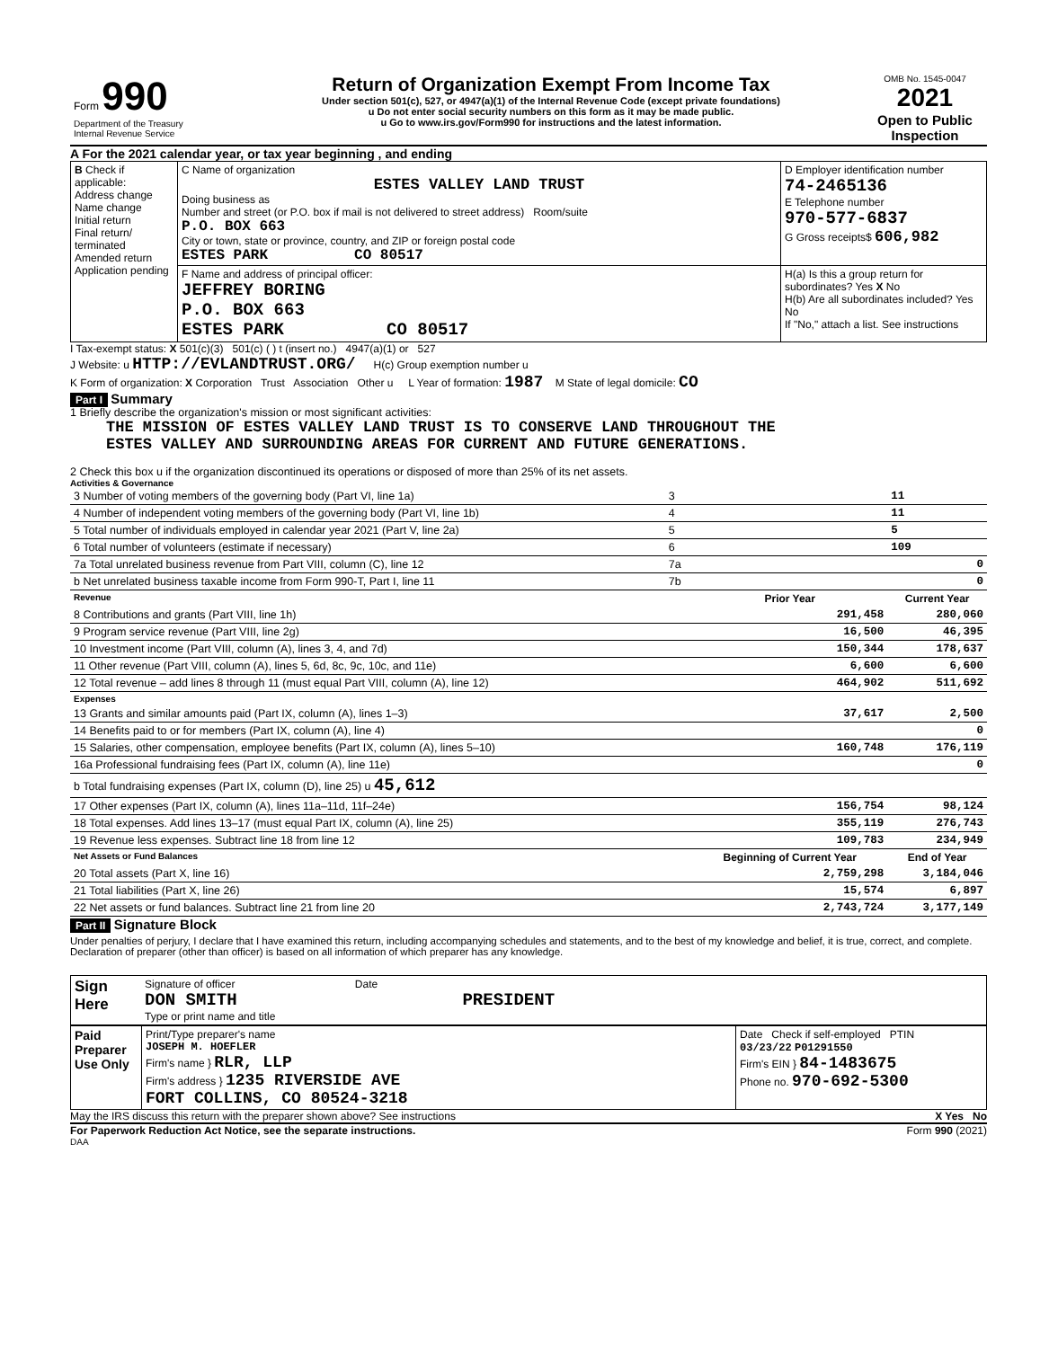| Form 990 Department of the Treasury Internal Revenue Service | Return of Organization Exempt From Income Tax Under section 501(c), 527, or 4947(a)(1) of the Internal Revenue Code (except private foundations) u Do not enter social security numbers on this form as it may be made public. u Go to www.irs.gov/Form990 for instructions and the latest information. | OMB No. 1545-0047 2021 Open to Public Inspection |
A For the 2021 calendar year, or tax year beginning , and ending
| B Check if applicable: Address change Name change Initial return Final return/ terminated Amended return Application pending | C Name of organization ESTES VALLEY LAND TRUST Doing business as Number and street (or P.O. box if mail is not delivered to street address) Room/suite P.O. BOX 663 City or town, state or province, country, and ZIP or foreign postal code ESTES PARK CO 80517 | D Employer identification number 74-2465136 E Telephone number 970-577-6837 G Gross receipts$ 606,982 |
| | F Name and address of principal officer: JEFFREY BORING P.O. BOX 663 ESTES PARK CO 80517 | H(a) Is this a group return for subordinates? Yes X No H(b) Are all subordinates included? Yes No If "No," attach a list. See instructions |
I Tax-exempt status: X 501(c)(3) 501(c) ( ) t (insert no.) 4947(a)(1) or 527
J Website: u HTTP://EVLANDTRUST.ORG/ H(c) Group exemption number u
K Form of organization: X Corporation Trust Association Other u L Year of formation: 1987 M State of legal domicile: CO
Part I Summary
1 Briefly describe the organization's mission or most significant activities:
THE MISSION OF ESTES VALLEY LAND TRUST IS TO CONSERVE LAND THROUGHOUT THE
ESTES VALLEY AND SURROUNDING AREAS FOR CURRENT AND FUTURE GENERATIONS.
2 Check this box u if the organization discontinued its operations or disposed of more than 25% of its net assets.
Activities & Governance
| 3 Number of voting members of the governing body (Part VI, line 1a) | 3 | | 11 |
| 4 Number of independent voting members of the governing body (Part VI, line 1b) | 4 | | 11 |
| 5 Total number of individuals employed in calendar year 2021 (Part V, line 2a) | 5 | | 5 |
| 6 Total number of volunteers (estimate if necessary) | 6 | | 109 |
| 7a Total unrelated business revenue from Part VIII, column (C), line 12 | 7a | | 0 |
| b Net unrelated business taxable income from Form 990-T, Part I, line 11 | 7b | | 0 |
| Revenue | | Prior Year | Current Year |
| 8 Contributions and grants (Part VIII, line 1h) | | 291,458 | 280,060 |
| 9 Program service revenue (Part VIII, line 2g) | | 16,500 | 46,395 |
| 10 Investment income (Part VIII, column (A), lines 3, 4, and 7d) | | 150,344 | 178,637 |
| 11 Other revenue (Part VIII, column (A), lines 5, 6d, 8c, 9c, 10c, and 11e) | | 6,600 | 6,600 |
| 12 Total revenue – add lines 8 through 11 (must equal Part VIII, column (A), line 12) | | 464,902 | 511,692 |
| Expenses | | | |
| 13 Grants and similar amounts paid (Part IX, column (A), lines 1–3) | | 37,617 | 2,500 |
| 14 Benefits paid to or for members (Part IX, column (A), line 4) | | | 0 |
| 15 Salaries, other compensation, employee benefits (Part IX, column (A), lines 5–10) | | 160,748 | 176,119 |
| 16a Professional fundraising fees (Part IX, column (A), line 11e) | | | 0 |
| b Total fundraising expenses (Part IX, column (D), line 25) u 45,612 | | | |
| 17 Other expenses (Part IX, column (A), lines 11a–11d, 11f–24e) | | 156,754 | 98,124 |
| 18 Total expenses. Add lines 13–17 (must equal Part IX, column (A), line 25) | | 355,119 | 276,743 |
| 19 Revenue less expenses. Subtract line 18 from line 12 | | 109,783 | 234,949 |
| Net Assets or Fund Balances | | Beginning of Current Year | End of Year |
| 20 Total assets (Part X, line 16) | | 2,759,298 | 3,184,046 |
| 21 Total liabilities (Part X, line 26) | | 15,574 | 6,897 |
| 22 Net assets or fund balances. Subtract line 21 from line 20 | | 2,743,724 | 3,177,149 |
Part II Signature Block
Under penalties of perjury, I declare that I have examined this return, including accompanying schedules and statements, and to the best of my knowledge and belief, it is true, correct, and complete. Declaration of preparer (other than officer) is based on all information of which preparer has any knowledge.
| Sign Here | Signature of officer Date DON SMITH PRESIDENT Type or print name and title |
| Paid Preparer Use Only | Print/Type preparer's name JOSEPH M. HOEFLER Firm's name } RLR, LLP Firm's address } 1235 RIVERSIDE AVE FORT COLLINS, CO 80524-3218 | Date Check if self-employed PTIN 03/23/22 P01291550 Firm's EIN } 84-1483675 Phone no. 970-692-5300 |
May the IRS discuss this return with the preparer shown above? See instructions X Yes No
For Paperwork Reduction Act Notice, see the separate instructions. Form 990 (2021)
DAA